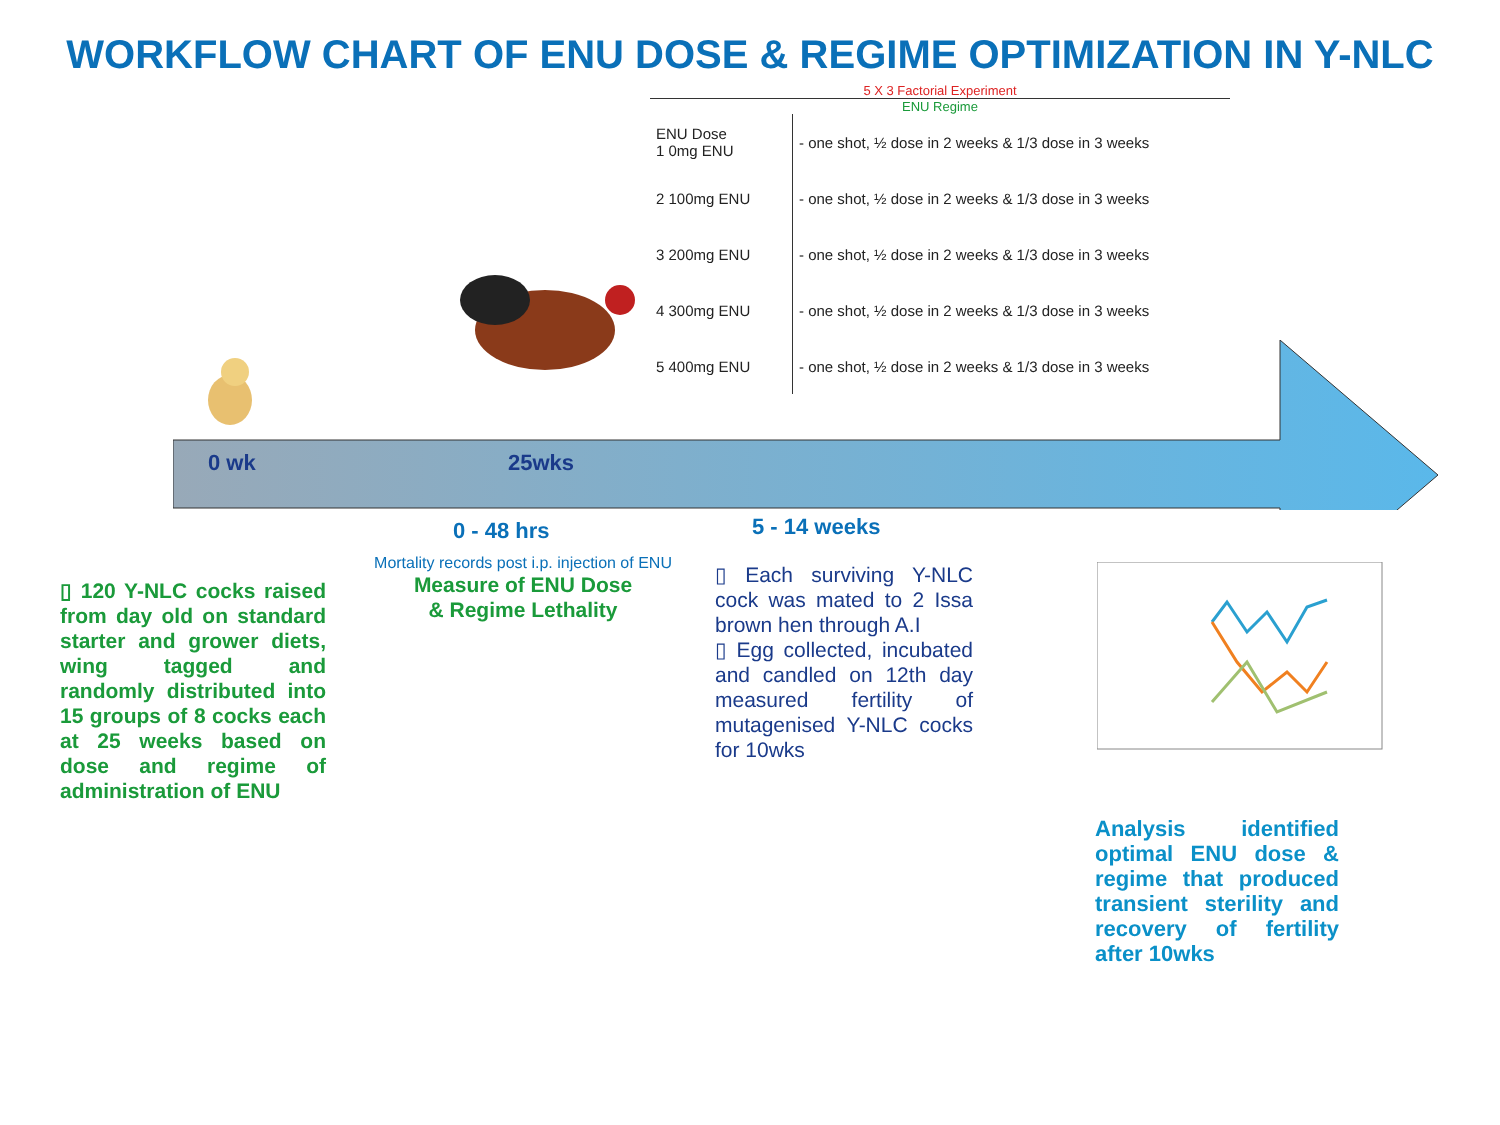WORKFLOW CHART OF ENU DOSE & REGIME OPTIMIZATION IN Y-NLC
5 X 3 Factorial Experiment
ENU Regime
| ENU Dose 1 0mg ENU | - one shot, ½ dose in 2 weeks & 1/3 dose in 3 weeks |
| 2 100mg ENU | - one shot, ½ dose in 2 weeks & 1/3 dose in 3 weeks |
| 3 200mg ENU | - one shot, ½ dose in 2 weeks & 1/3 dose in 3 weeks |
| 4 300mg ENU | - one shot, ½ dose in 2 weeks & 1/3 dose in 3 weeks |
| 5 400mg ENU | - one shot, ½ dose in 2 weeks & 1/3 dose in 3 weeks |
0 wk 25wks
0 - 48 hrs 5 - 14 weeks
▯ 120 Y-NLC cocks raised from day old on standard starter and grower diets, wing tagged and randomly distributed into 15 groups of 8 cocks each at 25 weeks based on dose and regime of administration of ENU
Mortality records post i.p. injection of ENU
Measure of ENU Dose
& Regime Lethality
▯ Each surviving Y-NLC cock was mated to 2 Issa brown hen through A.I
▯ Egg collected, incubated and candled on 12th day measured fertility of mutagenised Y-NLC cocks for 10wks
Analysis identified optimal ENU dose & regime that produced transient sterility and recovery of fertility after 10wks